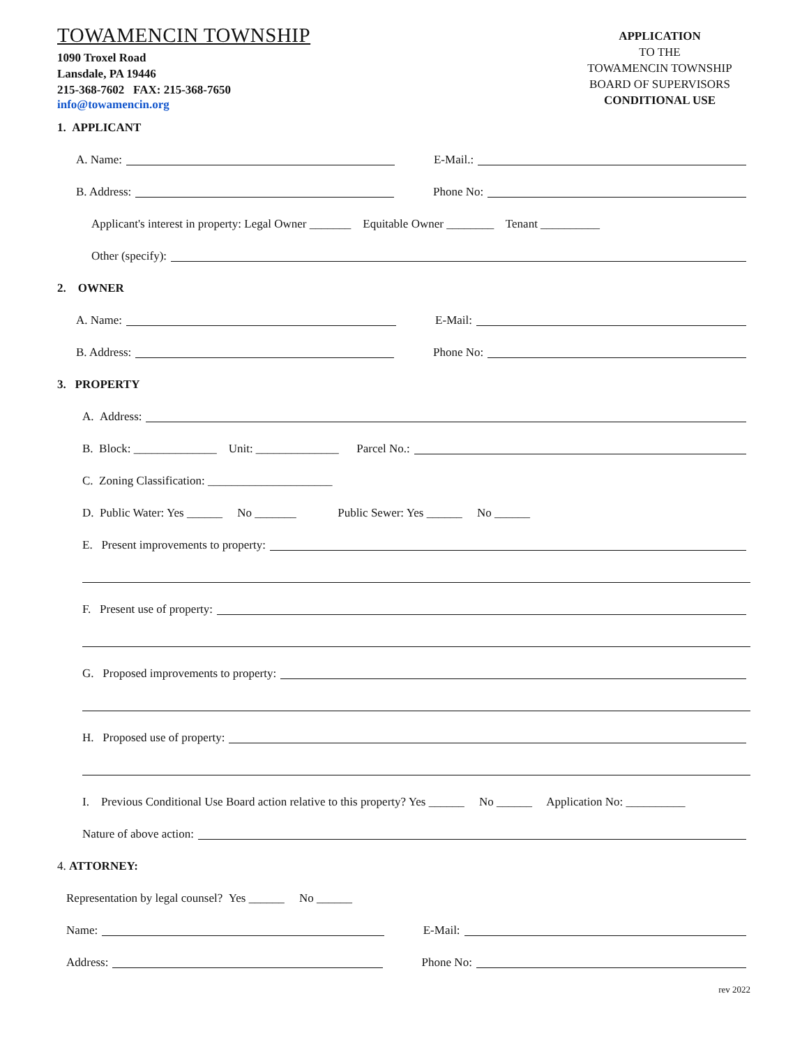TOWAMENCIN TOWNSHIP
1090 Troxel Road
Lansdale, PA 19446
215-368-7602 FAX: 215-368-7650
info@towamencin.org
APPLICATION
TO THE
TOWAMENCIN TOWNSHIP
BOARD OF SUPERVISORS
CONDITIONAL USE
1. APPLICANT
A. Name: E-Mail.:
B. Address: Phone No:
Applicant's interest in property: Legal Owner _______ Equitable Owner ________ Tenant __________
Other (specify):
2. OWNER
A. Name: E-Mail:
B. Address: Phone No:
3. PROPERTY
A. Address:
B. Block: ______________ Unit: ______________ Parcel No.:
C. Zoning Classification: _____________________
D. Public Water: Yes ______ No _______ Public Sewer: Yes ______ No ______
E. Present improvements to property:
F. Present use of property:
G. Proposed improvements to property:
H. Proposed use of property:
I. Previous Conditional Use Board action relative to this property? Yes ______ No ______ Application No: __________
Nature of above action:
4. ATTORNEY:
Representation by legal counsel? Yes ______ No ______
Name: E-Mail:
Address: Phone No:
rev 2022